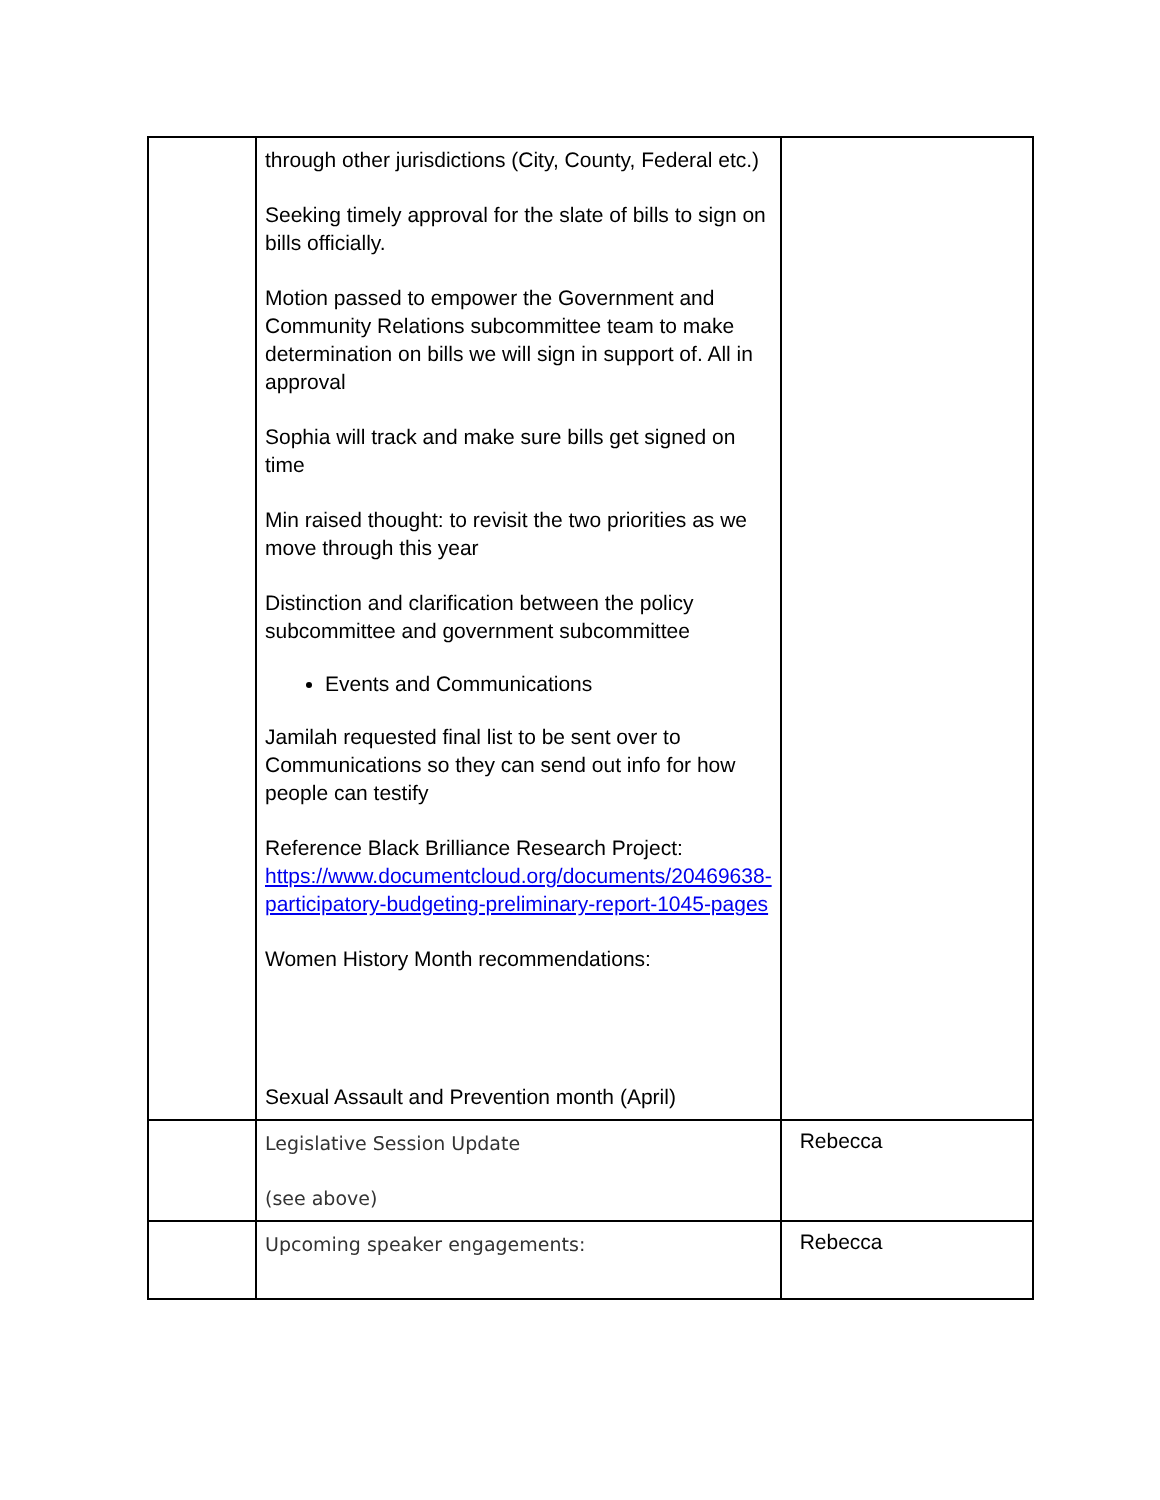| | through other jurisdictions (City, County, Federal etc.) Seeking timely approval for the slate of bills to sign on bills officially. Motion passed to empower the Government and Community Relations subcommittee team to make determination on bills we will sign in support of. All in approval Sophia will track and make sure bills get signed on time Min raised thought: to revisit the two priorities as we move through this year Distinction and clarification between the policy subcommittee and government subcommittee Events and Communications Jamilah requested final list to be sent over to Communications so they can send out info for how people can testify Reference Black Brilliance Research Project: https://www.documentcloud.org/documents/20469638-participatory-budgeting-preliminary-report-1045-pages Women History Month recommendations: Sexual Assault and Prevention month (April) | |
| | Legislative Session Update (see above) | Rebecca |
| | Upcoming speaker engagements: | Rebecca |